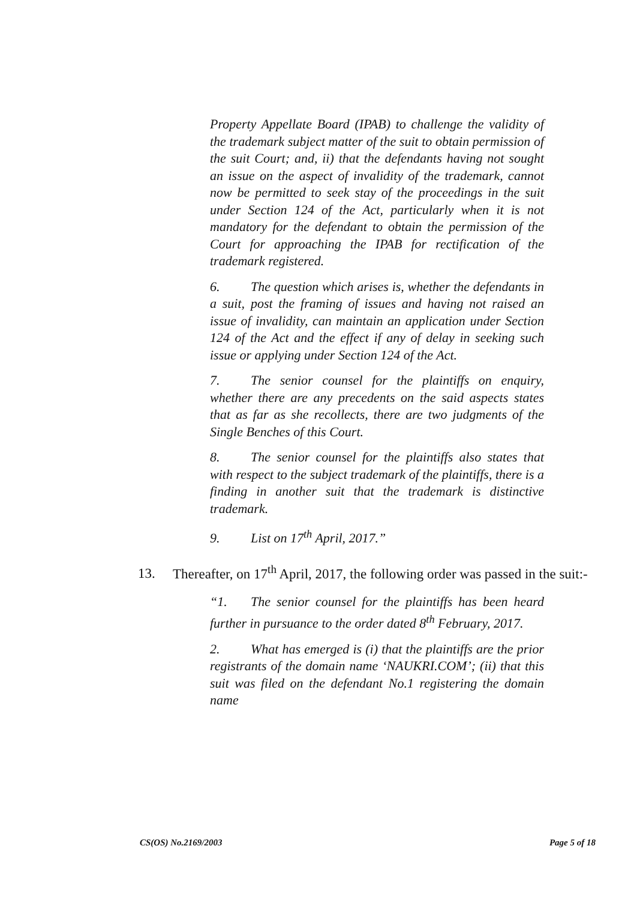Property Appellate Board (IPAB) to challenge the validity of the trademark subject matter of the suit to obtain permission of the suit Court; and, ii) that the defendants having not sought an issue on the aspect of invalidity of the trademark, cannot now be permitted to seek stay of the proceedings in the suit under Section 124 of the Act, particularly when it is not mandatory for the defendant to obtain the permission of the Court for approaching the IPAB for rectification of the trademark registered.
6. The question which arises is, whether the defendants in a suit, post the framing of issues and having not raised an issue of invalidity, can maintain an application under Section 124 of the Act and the effect if any of delay in seeking such issue or applying under Section 124 of the Act.
7. The senior counsel for the plaintiffs on enquiry, whether there are any precedents on the said aspects states that as far as she recollects, there are two judgments of the Single Benches of this Court.
8. The senior counsel for the plaintiffs also states that with respect to the subject trademark of the plaintiffs, there is a finding in another suit that the trademark is distinctive trademark.
9. List on 17<sup>th</sup> April, 2017.”
13. Thereafter, on 17<sup>th</sup> April, 2017, the following order was passed in the suit:-
“1. The senior counsel for the plaintiffs has been heard further in pursuance to the order dated 8<sup>th</sup> February, 2017.
2. What has emerged is (i) that the plaintiffs are the prior registrants of the domain name ‘NAUKRI.COM’; (ii) that this suit was filed on the defendant No.1 registering the domain name
CS(OS) No.2169/2003 Page 5 of 18